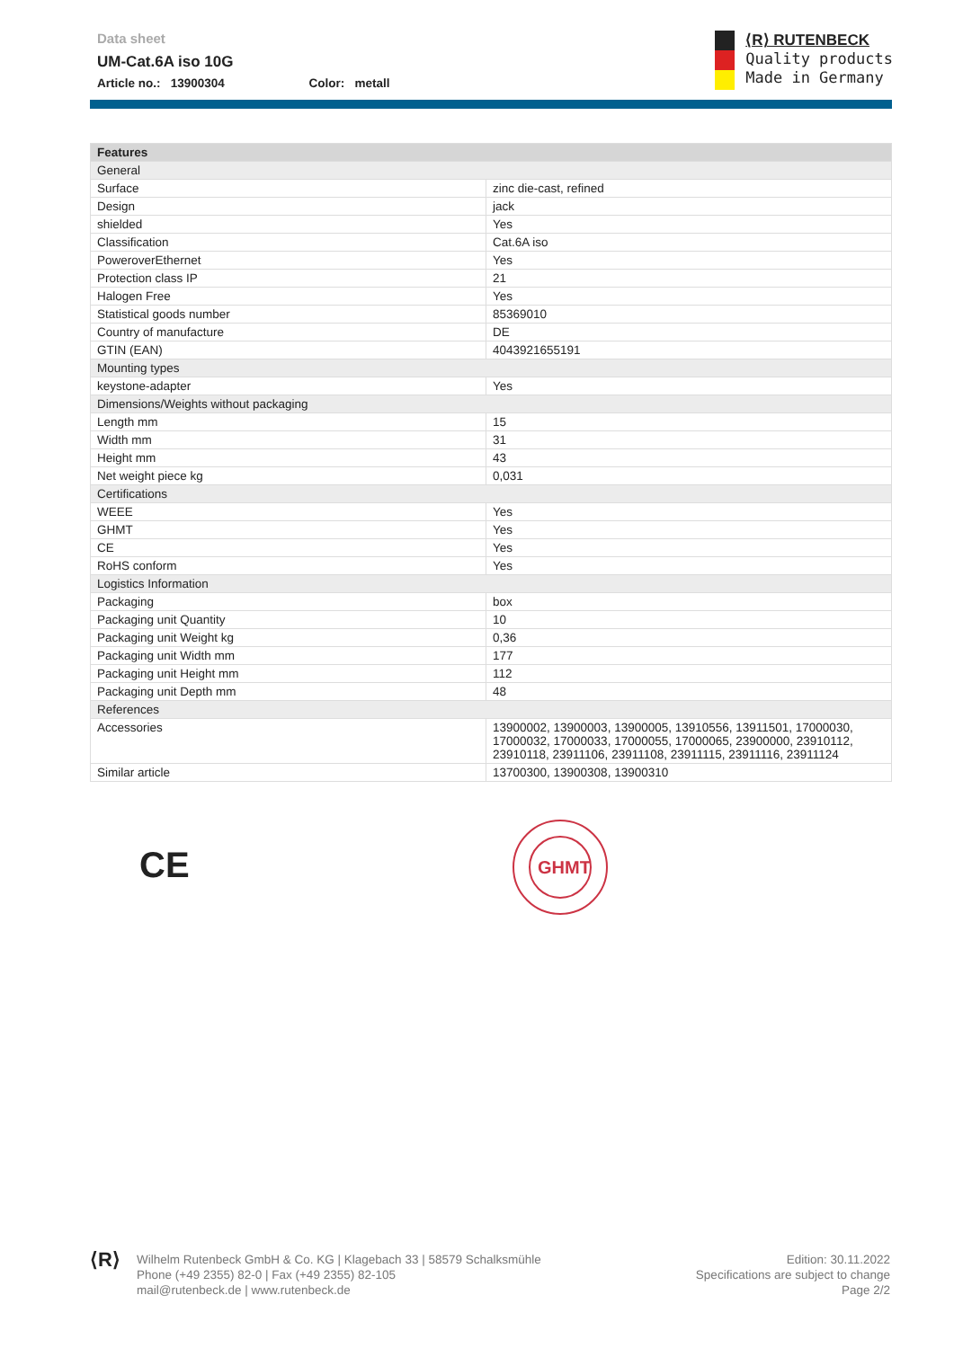Data sheet
UM-Cat.6A iso 10G
Article no.: 13900304 Color: metall
⟨R⟩ RUTENBECK
Quality products
Made in Germany
| Features | |
| --- | --- |
| General | |
| Surface | zinc die-cast, refined |
| Design | jack |
| shielded | Yes |
| Classification | Cat.6A iso |
| PoweroverEthernet | Yes |
| Protection class IP | 21 |
| Halogen Free | Yes |
| Statistical goods number | 85369010 |
| Country of manufacture | DE |
| GTIN (EAN) | 4043921655191 |
| Mounting types | |
| keystone-adapter | Yes |
| Dimensions/Weights without packaging | |
| Length mm | 15 |
| Width mm | 31 |
| Height mm | 43 |
| Net weight piece kg | 0,031 |
| Certifications | |
| WEEE | Yes |
| GHMT | Yes |
| CE | Yes |
| RoHS conform | Yes |
| Logistics Information | |
| Packaging | box |
| Packaging unit Quantity | 10 |
| Packaging unit Weight kg | 0,36 |
| Packaging unit Width mm | 177 |
| Packaging unit Height mm | 112 |
| Packaging unit Depth mm | 48 |
| References | |
| Accessories | 13900002, 13900003, 13900005, 13910556, 13911501, 17000030, 17000032, 17000033, 17000055, 17000065, 23900000, 23910112, 23910118, 23911106, 23911108, 23911115, 23911116, 23911124 |
| Similar article | 13700300, 13900308, 13900310 |
CE
GHMT
⟨R⟩
Wilhelm Rutenbeck GmbH & Co. KG | Klagebach 33 | 58579 Schalksmühle
Phone (+49 2355) 82-0 | Fax (+49 2355) 82-105
mail@rutenbeck.de | www.rutenbeck.de
Edition: 30.11.2022
Specifications are subject to change
Page 2/2